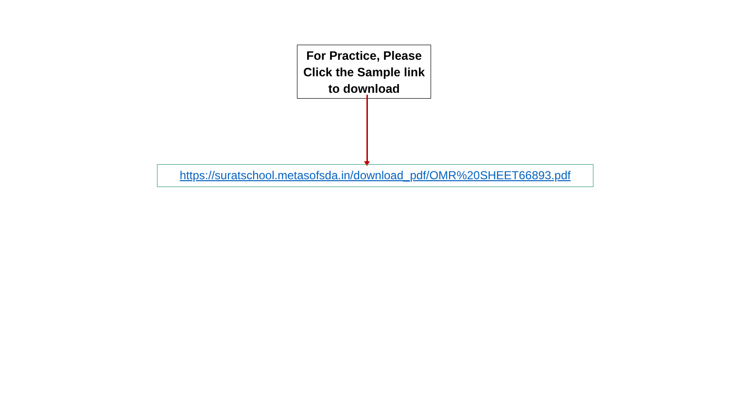For Practice, Please Click the Sample link to download
https://suratschool.metasofsda.in/download_pdf/OMR%20SHEET66893.pdf